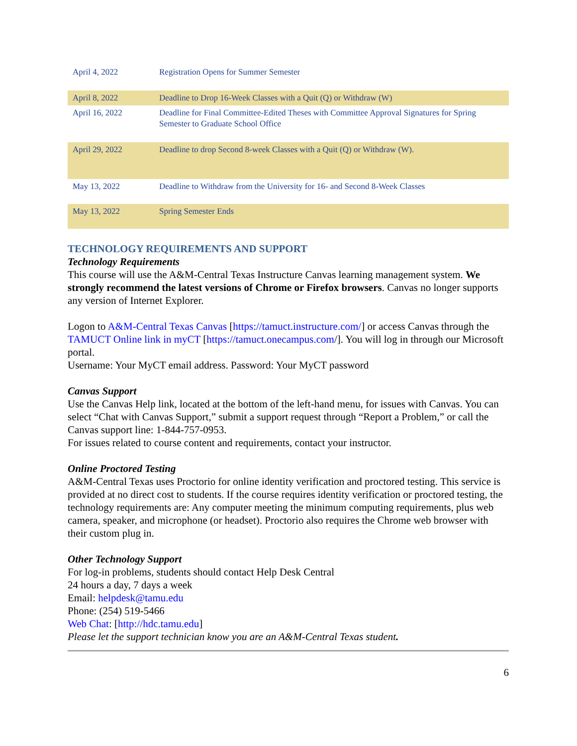| April 4, 2022 | Registration Opens for Summer Semester |
| April 8, 2022 | Deadline to Drop 16-Week Classes with a Quit (Q) or Withdraw (W) |
| April 16, 2022 | Deadline for Final Committee-Edited Theses with Committee Approval Signatures for Spring Semester to Graduate School Office |
| April 29, 2022 | Deadline to drop Second 8-week Classes with a Quit (Q) or Withdraw (W). |
| May 13, 2022 | Deadline to Withdraw from the University for 16- and Second 8-Week Classes |
| May 13, 2022 | Spring Semester Ends |
TECHNOLOGY REQUIREMENTS AND SUPPORT
Technology Requirements
This course will use the A&M-Central Texas Instructure Canvas learning management system. We strongly recommend the latest versions of Chrome or Firefox browsers. Canvas no longer supports any version of Internet Explorer.
Logon to A&M-Central Texas Canvas [https://tamuct.instructure.com/] or access Canvas through the TAMUCT Online link in myCT [https://tamuct.onecampus.com/]. You will log in through our Microsoft portal.
Username: Your MyCT email address. Password: Your MyCT password
Canvas Support
Use the Canvas Help link, located at the bottom of the left-hand menu, for issues with Canvas. You can select “Chat with Canvas Support,” submit a support request through “Report a Problem,” or call the Canvas support line: 1-844-757-0953.
For issues related to course content and requirements, contact your instructor.
Online Proctored Testing
A&M-Central Texas uses Proctorio for online identity verification and proctored testing. This service is provided at no direct cost to students. If the course requires identity verification or proctored testing, the technology requirements are: Any computer meeting the minimum computing requirements, plus web camera, speaker, and microphone (or headset). Proctorio also requires the Chrome web browser with their custom plug in.
Other Technology Support
For log-in problems, students should contact Help Desk Central
24 hours a day, 7 days a week
Email: helpdesk@tamu.edu
Phone: (254) 519-5466
Web Chat: [http://hdc.tamu.edu]
Please let the support technician know you are an A&M-Central Texas student.
6